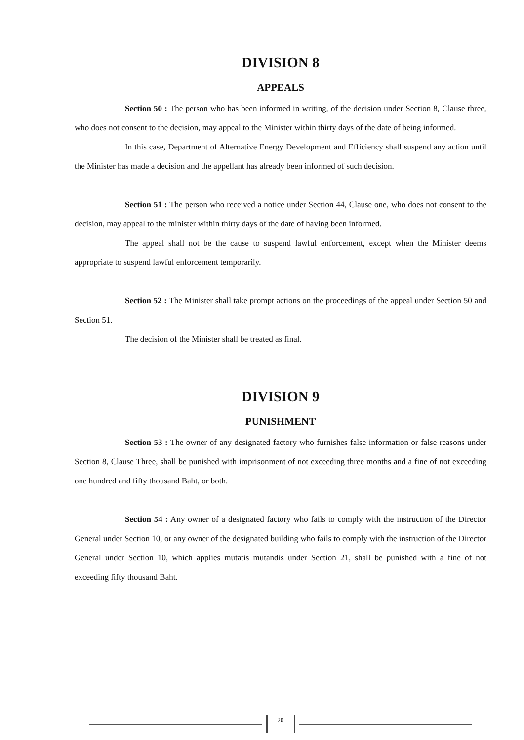DIVISION 8
APPEALS
Section 50 : The person who has been informed in writing, of the decision under Section 8, Clause three, who does not consent to the decision, may appeal to the Minister within thirty days of the date of being informed.
In this case, Department of Alternative Energy Development and Efficiency shall suspend any action until the Minister has made a decision and the appellant has already been informed of such decision.
Section 51 : The person who received a notice under Section 44, Clause one, who does not consent to the decision, may appeal to the minister within thirty days of the date of having been informed.
The appeal shall not be the cause to suspend lawful enforcement, except when the Minister deems appropriate to suspend lawful enforcement temporarily.
Section 52 : The Minister shall take prompt actions on the proceedings of the appeal under Section 50 and Section 51.
The decision of the Minister shall be treated as final.
DIVISION 9
PUNISHMENT
Section 53 : The owner of any designated factory who furnishes false information or false reasons under Section 8, Clause Three, shall be punished with imprisonment of not exceeding three months and a fine of not exceeding one hundred and fifty thousand Baht, or both.
Section 54 : Any owner of a designated factory who fails to comply with the instruction of the Director General under Section 10, or any owner of the designated building who fails to comply with the instruction of the Director General under Section 10, which applies mutatis mutandis under Section 21, shall be punished with a fine of not exceeding fifty thousand Baht.
20